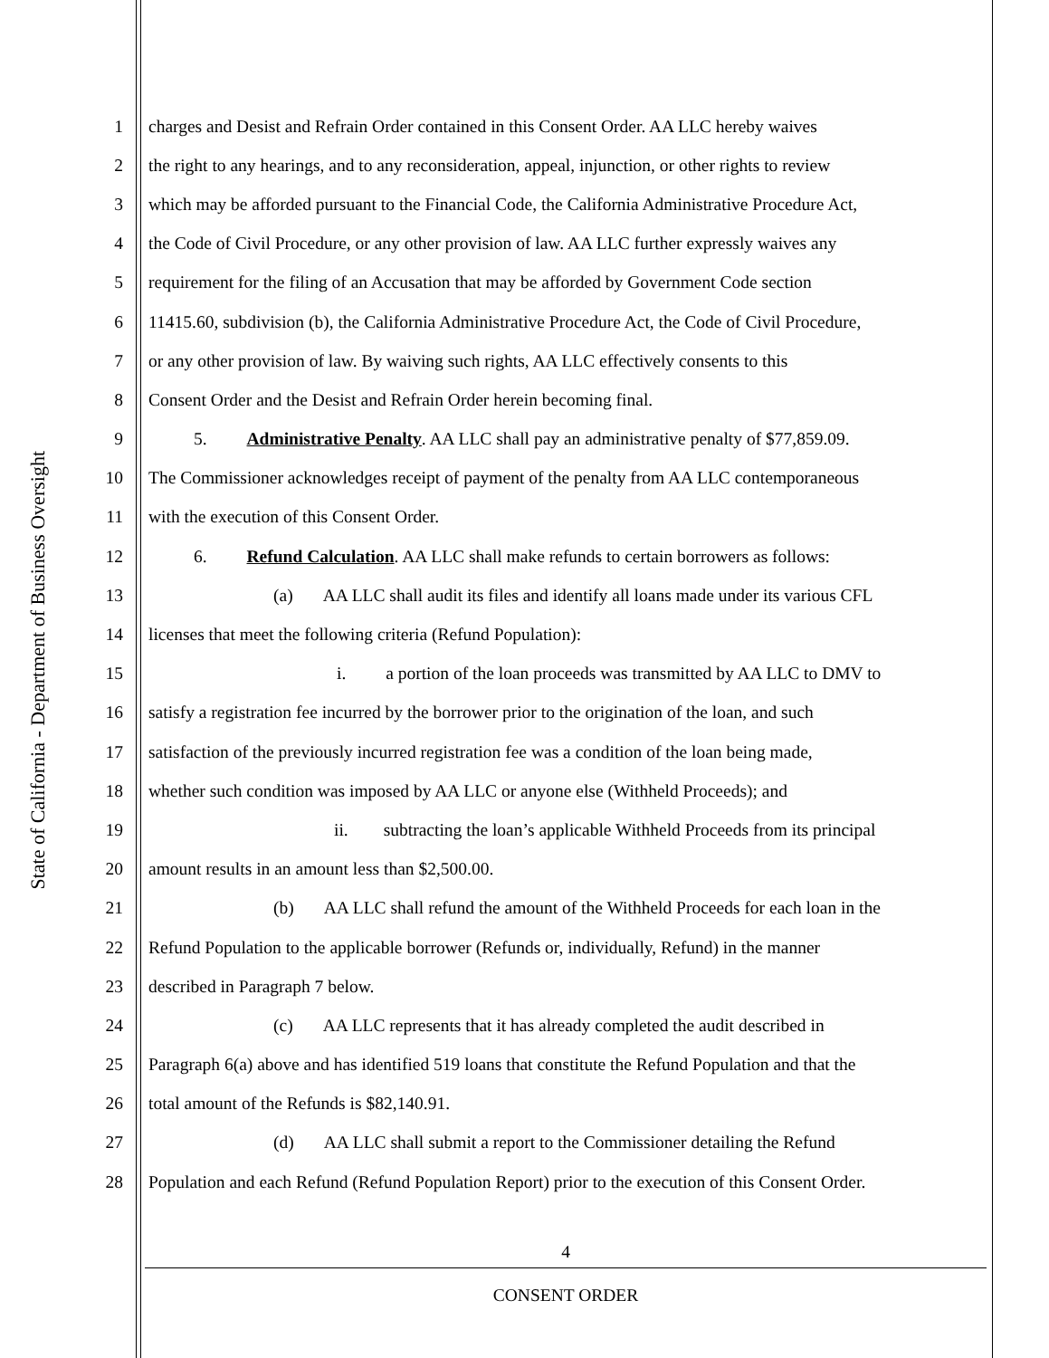State of California - Department of Business Oversight
1 charges and Desist and Refrain Order contained in this Consent Order. AA LLC hereby waives
2 the right to any hearings, and to any reconsideration, appeal, injunction, or other rights to review
3 which may be afforded pursuant to the Financial Code, the California Administrative Procedure Act,
4 the Code of Civil Procedure, or any other provision of law. AA LLC further expressly waives any
5 requirement for the filing of an Accusation that may be afforded by Government Code section
6 11415.60, subdivision (b), the California Administrative Procedure Act, the Code of Civil Procedure,
7 or any other provision of law. By waiving such rights, AA LLC effectively consents to this
8 Consent Order and the Desist and Refrain Order herein becoming final.
9 5. Administrative Penalty. AA LLC shall pay an administrative penalty of $77,859.09.
10 The Commissioner acknowledges receipt of payment of the penalty from AA LLC contemporaneous
11 with the execution of this Consent Order.
12 6. Refund Calculation. AA LLC shall make refunds to certain borrowers as follows:
13 (a) AA LLC shall audit its files and identify all loans made under its various CFL
14 licenses that meet the following criteria (Refund Population):
15 i. a portion of the loan proceeds was transmitted by AA LLC to DMV to
16 satisfy a registration fee incurred by the borrower prior to the origination of the loan, and such
17 satisfaction of the previously incurred registration fee was a condition of the loan being made,
18 whether such condition was imposed by AA LLC or anyone else (Withheld Proceeds); and
19 ii. subtracting the loan’s applicable Withheld Proceeds from its principal
20 amount results in an amount less than $2,500.00.
21 (b) AA LLC shall refund the amount of the Withheld Proceeds for each loan in the
22 Refund Population to the applicable borrower (Refunds or, individually, Refund) in the manner
23 described in Paragraph 7 below.
24 (c) AA LLC represents that it has already completed the audit described in
25 Paragraph 6(a) above and has identified 519 loans that constitute the Refund Population and that the
26 total amount of the Refunds is $82,140.91.
27 (d) AA LLC shall submit a report to the Commissioner detailing the Refund
28 Population and each Refund (Refund Population Report) prior to the execution of this Consent Order.
4
CONSENT ORDER